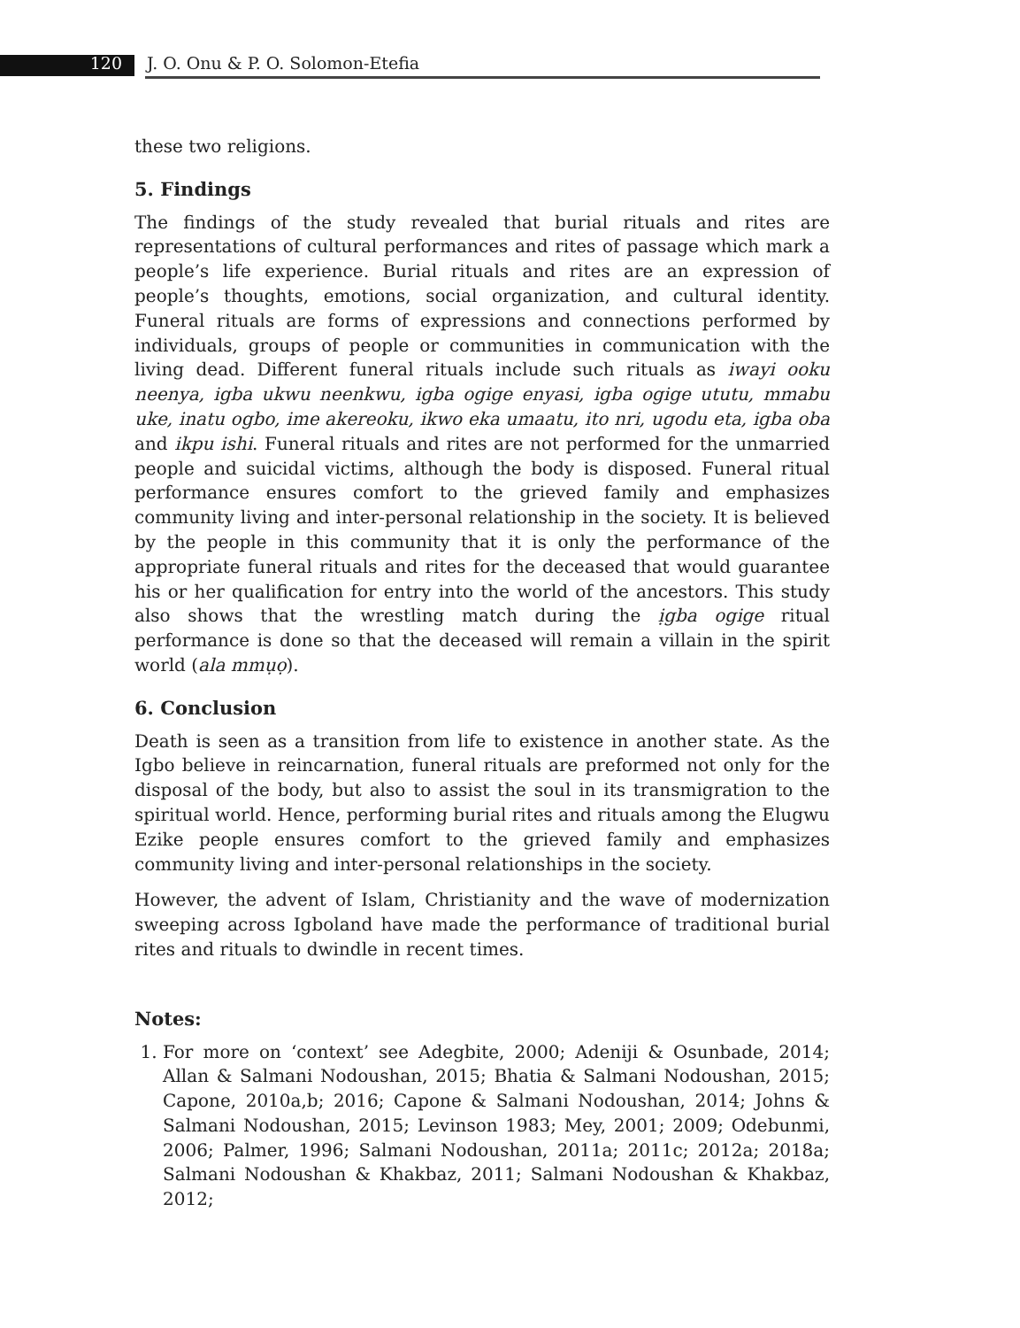120 J. O. Onu & P. O. Solomon-Etefia
these two religions.
5. Findings
The findings of the study revealed that burial rituals and rites are representations of cultural performances and rites of passage which mark a people’s life experience. Burial rituals and rites are an expression of people’s thoughts, emotions, social organization, and cultural identity. Funeral rituals are forms of expressions and connections performed by individuals, groups of people or communities in communication with the living dead. Different funeral rituals include such rituals as iwayi ooku neenya, igba ukwu neenkwu, igba ogige enyasi, igba ogige ututu, mmabu uke, inatu ogbo, ime akereoku, ikwo eka umaatu, ito nri, ugodu eta, igba oba and ikpu ishi. Funeral rituals and rites are not performed for the unmarried people and suicidal victims, although the body is disposed. Funeral ritual performance ensures comfort to the grieved family and emphasizes community living and inter-personal relationship in the society. It is believed by the people in this community that it is only the performance of the appropriate funeral rituals and rites for the deceased that would guarantee his or her qualification for entry into the world of the ancestors. This study also shows that the wrestling match during the ịgba ogige ritual performance is done so that the deceased will remain a villain in the spirit world (ala mmụọ).
6. Conclusion
Death is seen as a transition from life to existence in another state. As the Igbo believe in reincarnation, funeral rituals are preformed not only for the disposal of the body, but also to assist the soul in its transmigration to the spiritual world. Hence, performing burial rites and rituals among the Elugwu Ezike people ensures comfort to the grieved family and emphasizes community living and inter-personal relationships in the society.
However, the advent of Islam, Christianity and the wave of modernization sweeping across Igboland have made the performance of traditional burial rites and rituals to dwindle in recent times.
Notes:
1. For more on ‘context’ see Adegbite, 2000; Adeniji & Osunbade, 2014; Allan & Salmani Nodoushan, 2015; Bhatia & Salmani Nodoushan, 2015; Capone, 2010a,b; 2016; Capone & Salmani Nodoushan, 2014; Johns & Salmani Nodoushan, 2015; Levinson 1983; Mey, 2001; 2009; Odebunmi, 2006; Palmer, 1996; Salmani Nodoushan, 2011a; 2011c; 2012a; 2018a; Salmani Nodoushan & Khakbaz, 2011; Salmani Nodoushan & Khakbaz, 2012;